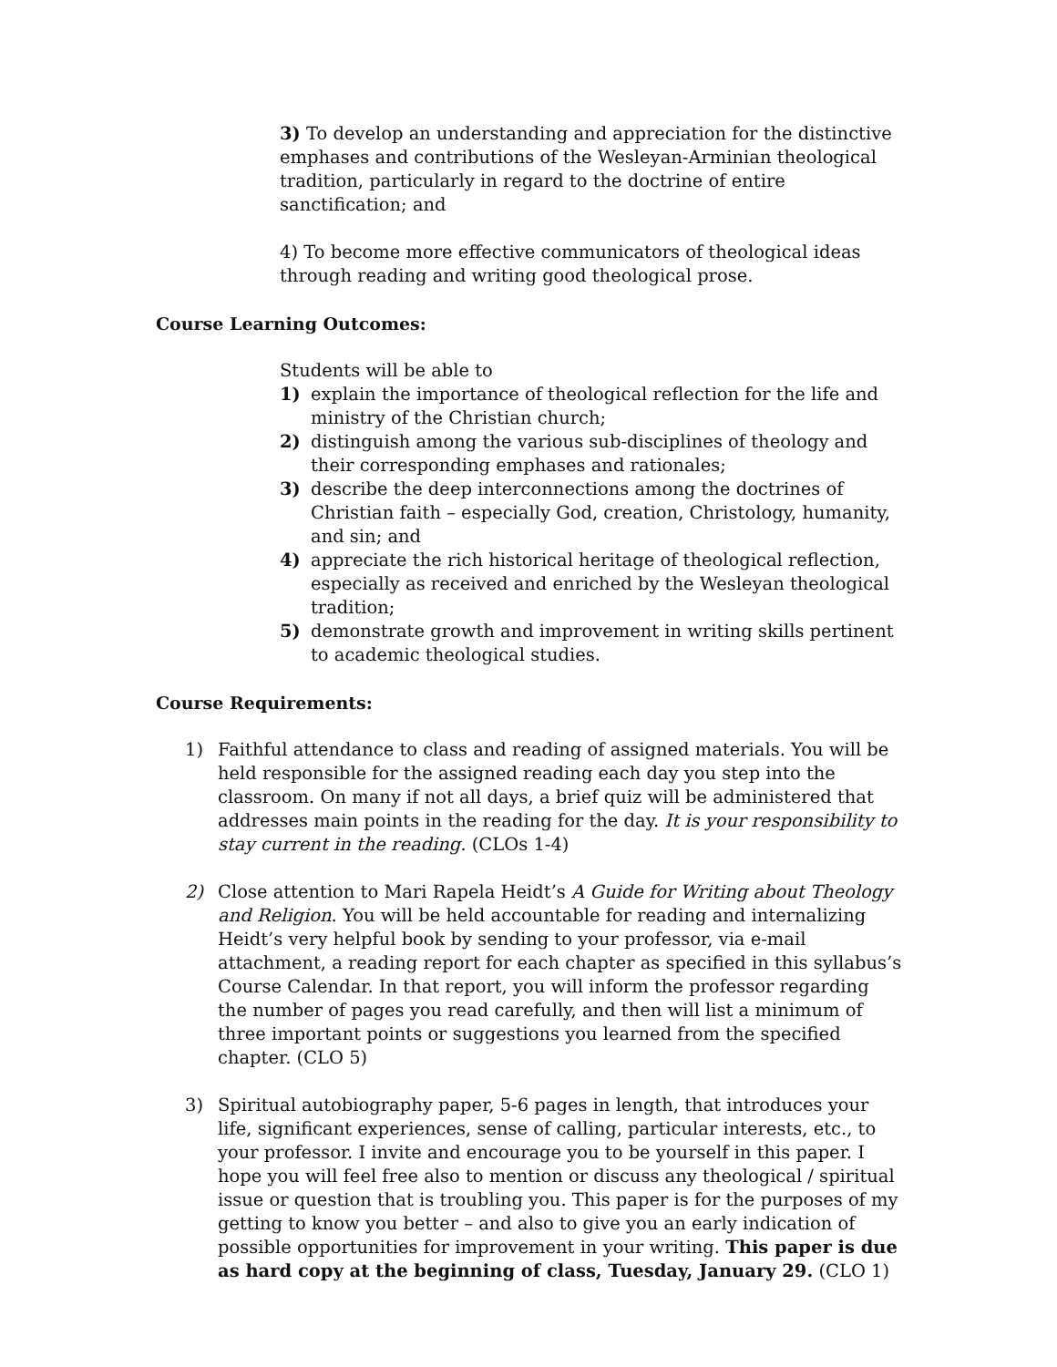3) To develop an understanding and appreciation for the distinctive emphases and contributions of the Wesleyan-Arminian theological tradition, particularly in regard to the doctrine of entire sanctification; and
4) To become more effective communicators of theological ideas through reading and writing good theological prose.
Course Learning Outcomes:
Students will be able to
1) explain the importance of theological reflection for the life and ministry of the Christian church;
2) distinguish among the various sub-disciplines of theology and their corresponding emphases and rationales;
3) describe the deep interconnections among the doctrines of Christian faith – especially God, creation, Christology, humanity, and sin; and
4) appreciate the rich historical heritage of theological reflection, especially as received and enriched by the Wesleyan theological tradition;
5) demonstrate growth and improvement in writing skills pertinent to academic theological studies.
Course Requirements:
1) Faithful attendance to class and reading of assigned materials. You will be held responsible for the assigned reading each day you step into the classroom. On many if not all days, a brief quiz will be administered that addresses main points in the reading for the day. It is your responsibility to stay current in the reading. (CLOs 1-4)
2) Close attention to Mari Rapela Heidt’s A Guide for Writing about Theology and Religion. You will be held accountable for reading and internalizing Heidt’s very helpful book by sending to your professor, via e-mail attachment, a reading report for each chapter as specified in this syllabus’s Course Calendar. In that report, you will inform the professor regarding the number of pages you read carefully, and then will list a minimum of three important points or suggestions you learned from the specified chapter. (CLO 5)
3) Spiritual autobiography paper, 5-6 pages in length, that introduces your life, significant experiences, sense of calling, particular interests, etc., to your professor. I invite and encourage you to be yourself in this paper. I hope you will feel free also to mention or discuss any theological / spiritual issue or question that is troubling you. This paper is for the purposes of my getting to know you better – and also to give you an early indication of possible opportunities for improvement in your writing. This paper is due as hard copy at the beginning of class, Tuesday, January 29. (CLO 1)